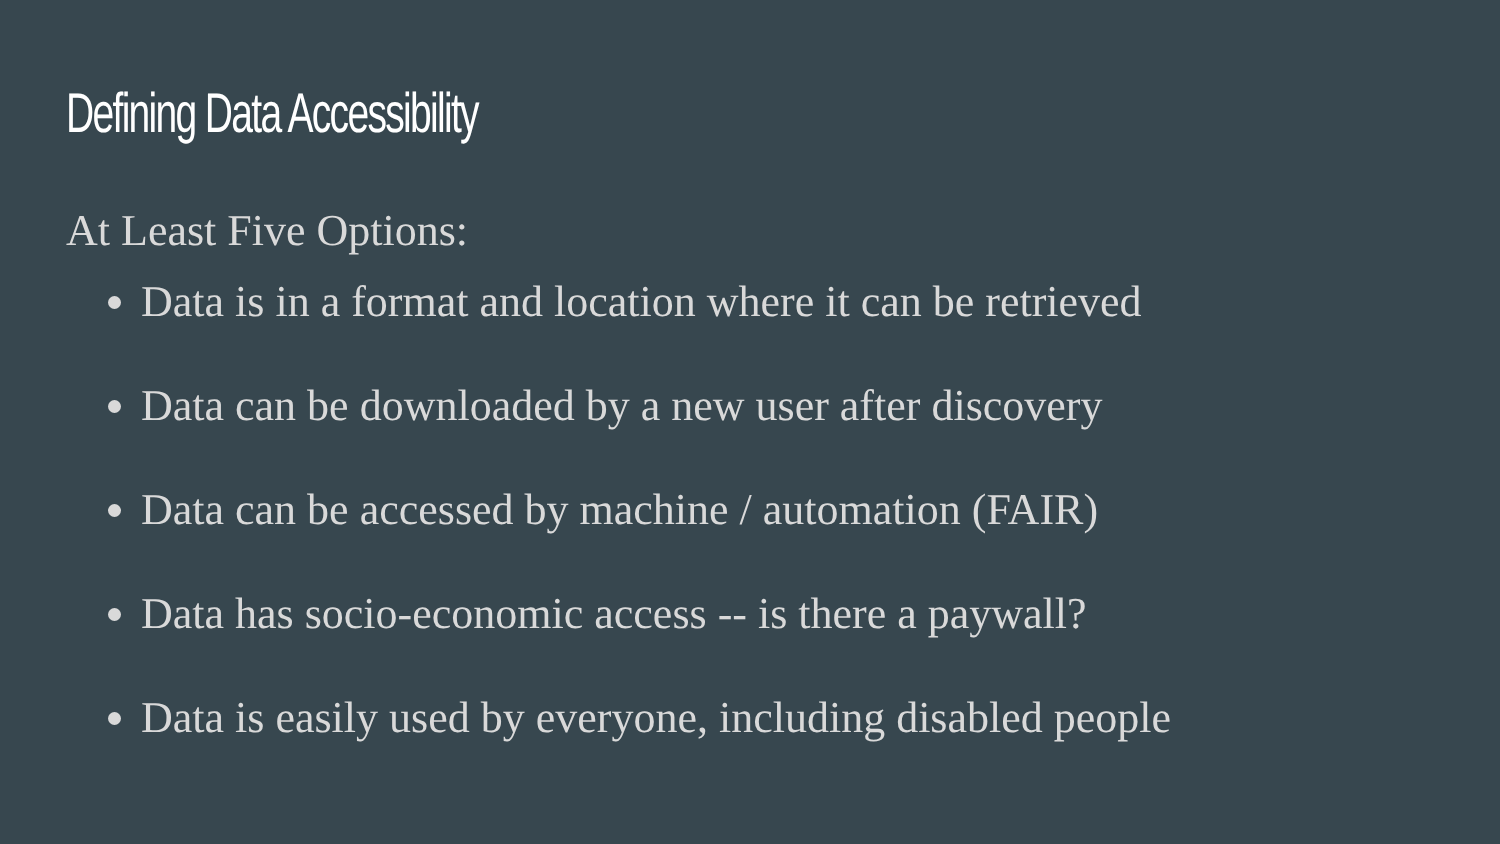Defining Data Accessibility
At Least Five Options:
Data is in a format and location where it can be retrieved
Data can be downloaded by a new user after discovery
Data can be accessed by machine / automation (FAIR)
Data has socio-economic access -- is there a paywall?
Data is easily used by everyone, including disabled people